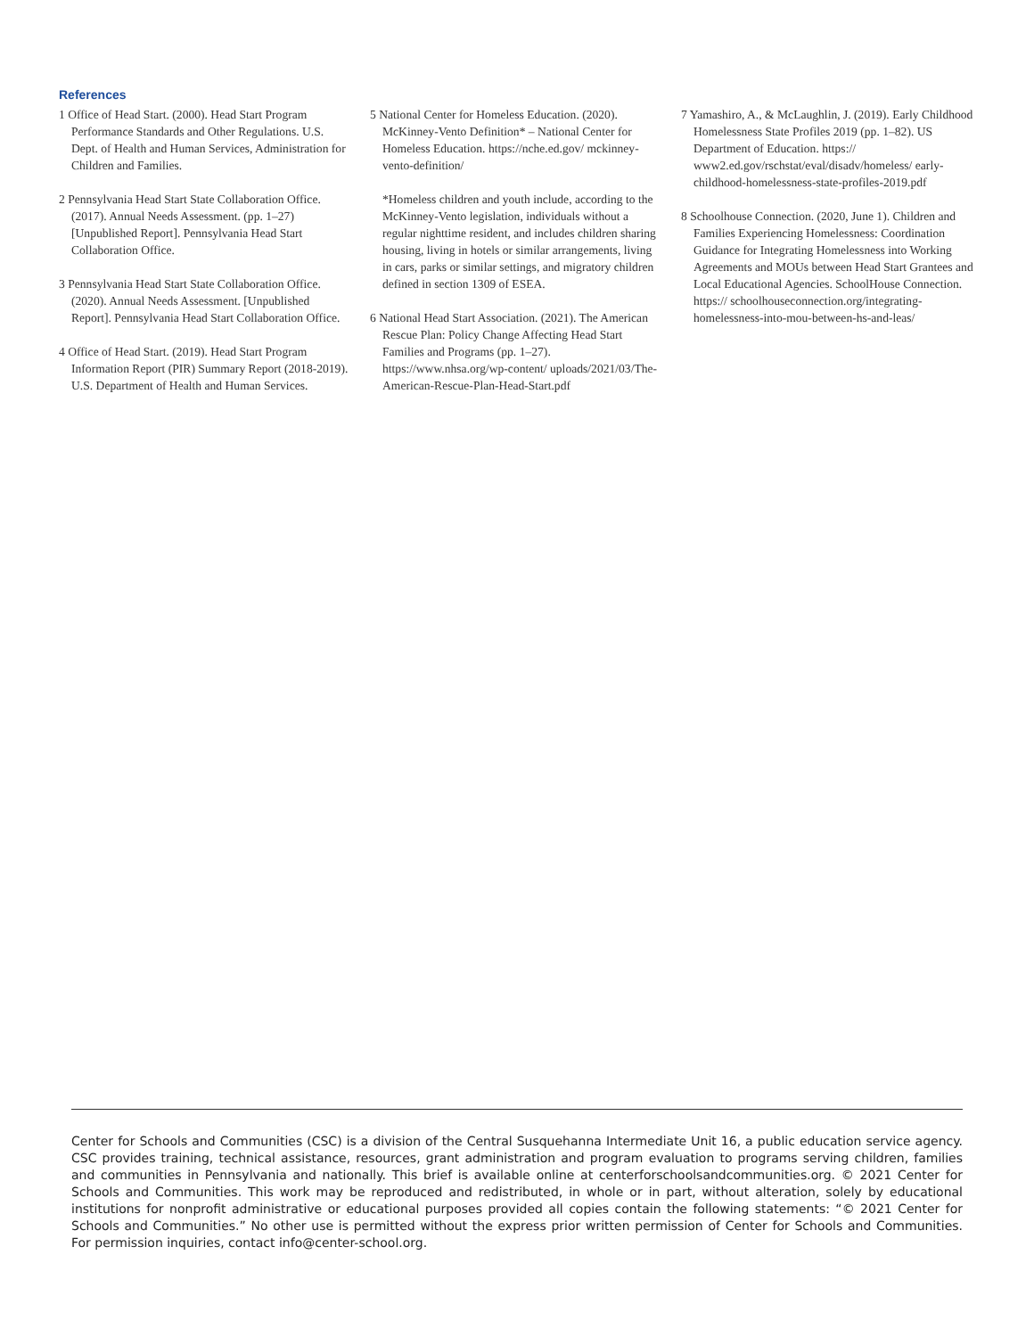References
1 Office of Head Start. (2000). Head Start Program Performance Standards and Other Regulations. U.S. Dept. of Health and Human Services, Administration for Children and Families.
2 Pennsylvania Head Start State Collaboration Office. (2017). Annual Needs Assessment. (pp. 1–27) [Unpublished Report]. Pennsylvania Head Start Collaboration Office.
3 Pennsylvania Head Start State Collaboration Office. (2020). Annual Needs Assessment. [Unpublished Report]. Pennsylvania Head Start Collaboration Office.
4 Office of Head Start. (2019). Head Start Program Information Report (PIR) Summary Report (2018-2019). U.S. Department of Health and Human Services.
5 National Center for Homeless Education. (2020). McKinney-Vento Definition* – National Center for Homeless Education. https://nche.ed.gov/ mckinney-vento-definition/
*Homeless children and youth include, according to the McKinney-Vento legislation, individuals without a regular nighttime resident, and includes children sharing housing, living in hotels or similar arrangements, living in cars, parks or similar settings, and migratory children defined in section 1309 of ESEA.
6 National Head Start Association. (2021). The American Rescue Plan: Policy Change Affecting Head Start Families and Programs (pp. 1–27). https://www.nhsa.org/wp-content/ uploads/2021/03/The-American-Rescue-Plan-Head-Start.pdf
7 Yamashiro, A., & McLaughlin, J. (2019). Early Childhood Homelessness State Profiles 2019 (pp. 1–82). US Department of Education. https:// www2.ed.gov/rschstat/eval/disadv/homeless/ early-childhood-homelessness-state-profiles-2019.pdf
8 Schoolhouse Connection. (2020, June 1). Children and Families Experiencing Homelessness: Coordination Guidance for Integrating Homelessness into Working Agreements and MOUs between Head Start Grantees and Local Educational Agencies. SchoolHouse Connection. https:// schoolhouseconnection.org/integrating-homelessness-into-mou-between-hs-and-leas/
Center for Schools and Communities (CSC) is a division of the Central Susquehanna Intermediate Unit 16, a public education service agency. CSC provides training, technical assistance, resources, grant administration and program evaluation to programs serving children, families and communities in Pennsylvania and nationally. This brief is available online at centerforschoolsandcommunities.org. © 2021 Center for Schools and Communities. This work may be reproduced and redistributed, in whole or in part, without alteration, solely by educational institutions for nonprofit administrative or educational purposes provided all copies contain the following statements: “© 2021 Center for Schools and Communities.” No other use is permitted without the express prior written permission of Center for Schools and Communities. For permission inquiries, contact info@center-school.org.